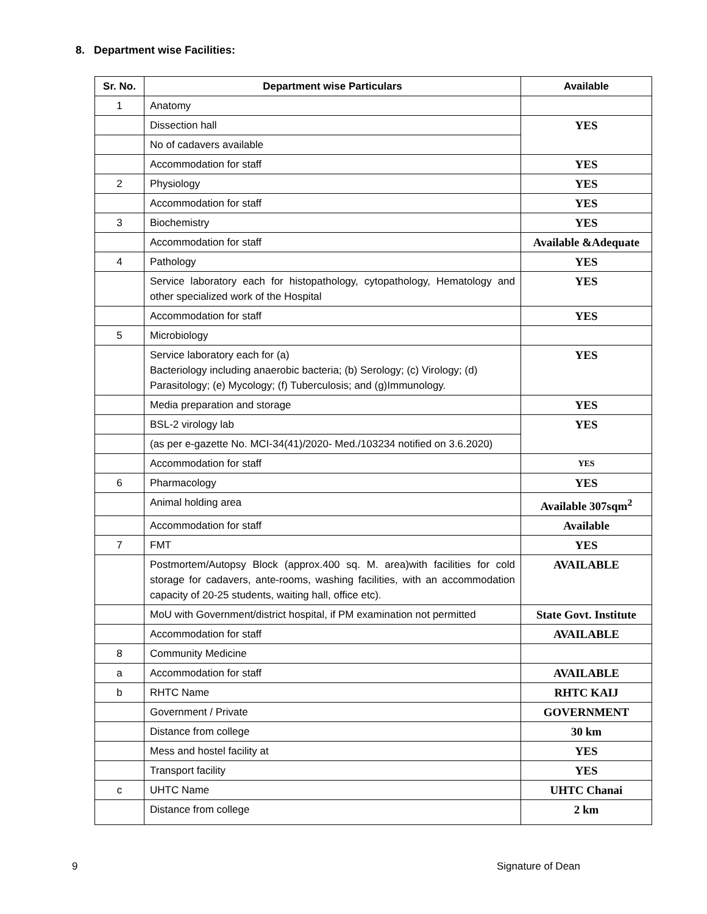8. Department wise Facilities:
| Sr. No. | Department wise Particulars | Available |
| --- | --- | --- |
| 1 | Anatomy | |
| | Dissection hall | YES |
| | No of cadavers available | |
| | Accommodation for staff | YES |
| 2 | Physiology | YES |
| | Accommodation for staff | YES |
| 3 | Biochemistry | YES |
| | Accommodation for staff | Available &Adequate |
| 4 | Pathology | YES |
| | Service laboratory each for histopathology, cytopathology, Hematology and other specialized work of the Hospital | YES |
| | Accommodation for staff | YES |
| 5 | Microbiology | |
| | Service laboratory each for (a) Bacteriology including anaerobic bacteria; (b) Serology; (c) Virology; (d) Parasitology; (e) Mycology; (f) Tuberculosis; and (g)Immunology. | YES |
| | Media preparation and storage | YES |
| | BSL-2 virology lab | YES |
| | (as per e-gazette No. MCI-34(41)/2020- Med./103234 notified on 3.6.2020) | |
| | Accommodation for staff | YES |
| 6 | Pharmacology | YES |
| | Animal holding area | Available 307sqm<sup>2</sup> |
| | Accommodation for staff | Available |
| 7 | FMT | YES |
| | Postmortem/Autopsy Block (approx.400 sq. M. area)with facilities for cold storage for cadavers, ante-rooms, washing facilities, with an accommodation capacity of 20-25 students, waiting hall, office etc). | AVAILABLE |
| | MoU with Government/district hospital, if PM examination not permitted | State Govt. Institute |
| | Accommodation for staff | AVAILABLE |
| 8 | Community Medicine | |
| a | Accommodation for staff | AVAILABLE |
| b | RHTC Name | RHTC KAIJ |
| | Government / Private | GOVERNMENT |
| | Distance from college | 30 km |
| | Mess and hostel facility at | YES |
| | Transport facility | YES |
| c | UHTC Name | UHTC Chanai |
| | Distance from college | 2 km |
9 Signature of Dean